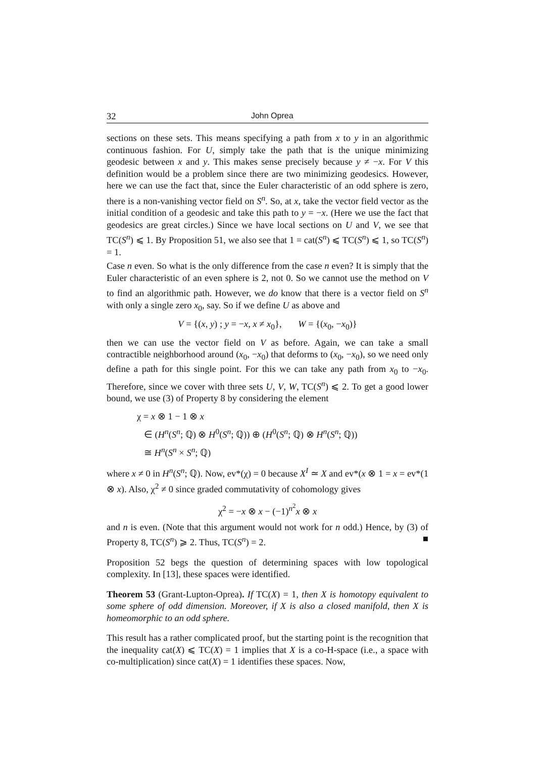32 John Oprea
sections on these sets. This means specifying a path from x to y in an algorithmic continuous fashion. For U, simply take the path that is the unique minimizing geodesic between x and y. This makes sense precisely because y ≠ −x. For V this definition would be a problem since there are two minimizing geodesics. However, here we can use the fact that, since the Euler characteristic of an odd sphere is zero, there is a non-vanishing vector field on S<sup>n</sup>. So, at x, take the vector field vector as the initial condition of a geodesic and take this path to y = −x. (Here we use the fact that geodesics are great circles.) Since we have local sections on U and V, we see that TC(S<sup>n</sup>) ⩽ 1. By Proposition 51, we also see that 1 = cat(S<sup>n</sup>) ⩽ TC(S<sup>n</sup>) ⩽ 1, so TC(S<sup>n</sup>) = 1.
Case n even. So what is the only difference from the case n even? It is simply that the Euler characteristic of an even sphere is 2, not 0. So we cannot use the method on V to find an algorithmic path. However, we do know that there is a vector field on S<sup>n</sup> with only a single zero x<sub>0</sub>, say. So if we define U as above and
V = {(x, y) ; y = −x, x ≠ x<sub>0</sub>}, W = {(x<sub>0</sub>, −x<sub>0</sub>)}
then we can use the vector field on V as before. Again, we can take a small contractible neighborhood around (x<sub>0</sub>, −x<sub>0</sub>) that deforms to (x<sub>0</sub>, −x<sub>0</sub>), so we need only define a path for this single point. For this we can take any path from x<sub>0</sub> to −x<sub>0</sub>. Therefore, since we cover with three sets U, V, W, TC(S<sup>n</sup>) ⩽ 2. To get a good lower bound, we use (3) of Property 8 by considering the element
χ = x ⊗ 1 − 1 ⊗ x
∈ (H<sup>n</sup>(S<sup>n</sup>; ℚ) ⊗ H<sup>0</sup>(S<sup>n</sup>; ℚ)) ⊕ (H<sup>0</sup>(S<sup>n</sup>; ℚ) ⊗ H<sup>n</sup>(S<sup>n</sup>; ℚ))
≅ H<sup>n</sup>(S<sup>n</sup> × S<sup>n</sup>; ℚ)
where x ≠ 0 in H<sup>n</sup>(S<sup>n</sup>; ℚ). Now, ev*(χ) = 0 because X<sup>I</sup> ≃ X and ev*(x ⊗ 1 = x = ev*(1 ⊗ x). Also, χ<sup>2</sup> ≠ 0 since graded commutativity of cohomology gives
χ<sup>2</sup> = −x ⊗ x − (−1)<sup>n<sup>2</sup></sup>x ⊗ x
and n is even. (Note that this argument would not work for n odd.) Hence, by (3) of Property 8, TC(S<sup>n</sup>) ⩾ 2. Thus, TC(S<sup>n</sup>) = 2. ■
Proposition 52 begs the question of determining spaces with low topological complexity. In [13], these spaces were identified.
Theorem 53 (Grant-Lupton-Oprea). If TC(X) = 1, then X is homotopy equivalent to some sphere of odd dimension. Moreover, if X is also a closed manifold, then X is homeomorphic to an odd sphere.
This result has a rather complicated proof, but the starting point is the recognition that the inequality cat(X) ⩽ TC(X) = 1 implies that X is a co-H-space (i.e., a space with co-multiplication) since cat(X) = 1 identifies these spaces. Now,